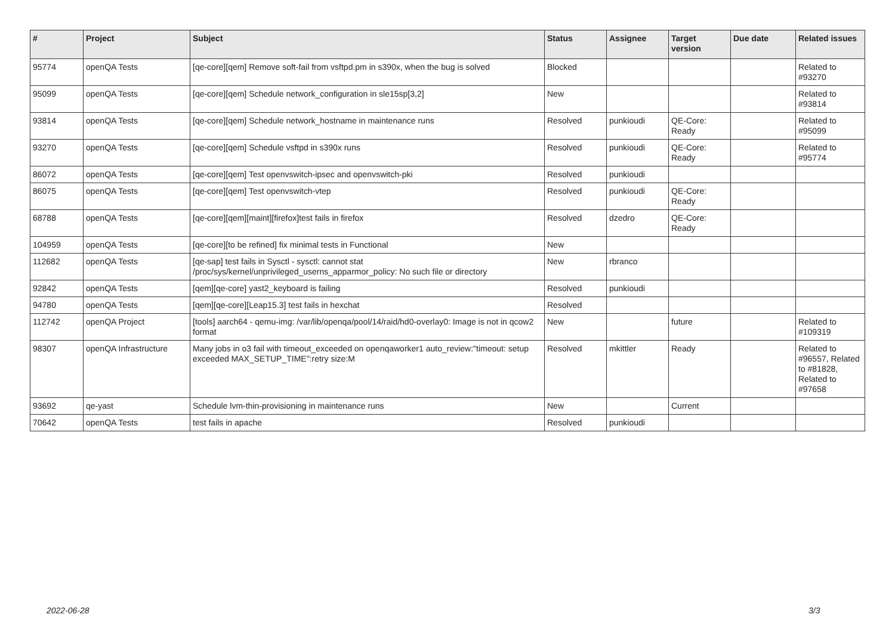| # | Project | Subject | Status | Assignee | Target version | Due date | Related issues |
| --- | --- | --- | --- | --- | --- | --- | --- |
| 95774 | openQA Tests | [qe-core][qem] Remove soft-fail from vsftpd.pm in s390x, when the bug is solved | Blocked | | | | Related to #93270 |
| 95099 | openQA Tests | [qe-core][qem] Schedule network_configuration in sle15sp[3,2] | New | | | | Related to #93814 |
| 93814 | openQA Tests | [qe-core][qem] Schedule network_hostname in maintenance runs | Resolved | punkioudi | QE-Core: Ready | | Related to #95099 |
| 93270 | openQA Tests | [qe-core][qem] Schedule vsftpd in s390x runs | Resolved | punkioudi | QE-Core: Ready | | Related to #95774 |
| 86072 | openQA Tests | [qe-core][qem] Test openvswitch-ipsec and openvswitch-pki | Resolved | punkioudi | | | |
| 86075 | openQA Tests | [qe-core][qem] Test openvswitch-vtep | Resolved | punkioudi | QE-Core: Ready | | |
| 68788 | openQA Tests | [qe-core][qem][maint][firefox]test fails in firefox | Resolved | dzedro | QE-Core: Ready | | |
| 104959 | openQA Tests | [qe-core][to be refined] fix minimal tests in Functional | New | | | | |
| 112682 | openQA Tests | [qe-sap] test fails in Sysctl - sysctl: cannot stat /proc/sys/kernel/unprivileged_userns_apparmor_policy: No such file or directory | New | rbranco | | | |
| 92842 | openQA Tests | [qem][qe-core] yast2_keyboard is failing | Resolved | punkioudi | | | |
| 94780 | openQA Tests | [qem][qe-core][Leap15.3] test fails in hexchat | Resolved | | | | |
| 112742 | openQA Project | [tools] aarch64 - qemu-img: /var/lib/openqa/pool/14/raid/hd0-overlay0: Image is not in qcow2 format | New | | future | | Related to #109319 |
| 98307 | openQA Infrastructure | Many jobs in o3 fail with timeout_exceeded on openqaworker1 auto_review:"timeout: setup exceeded MAX_SETUP_TIME":retry size:M | Resolved | mkittler | Ready | | Related to #96557, Related to #81828, Related to #97658 |
| 93692 | qe-yast | Schedule lvm-thin-provisioning in maintenance runs | New | | Current | | |
| 70642 | openQA Tests | test fails in apache | Resolved | punkioudi | | | |
2022-06-28 3/3